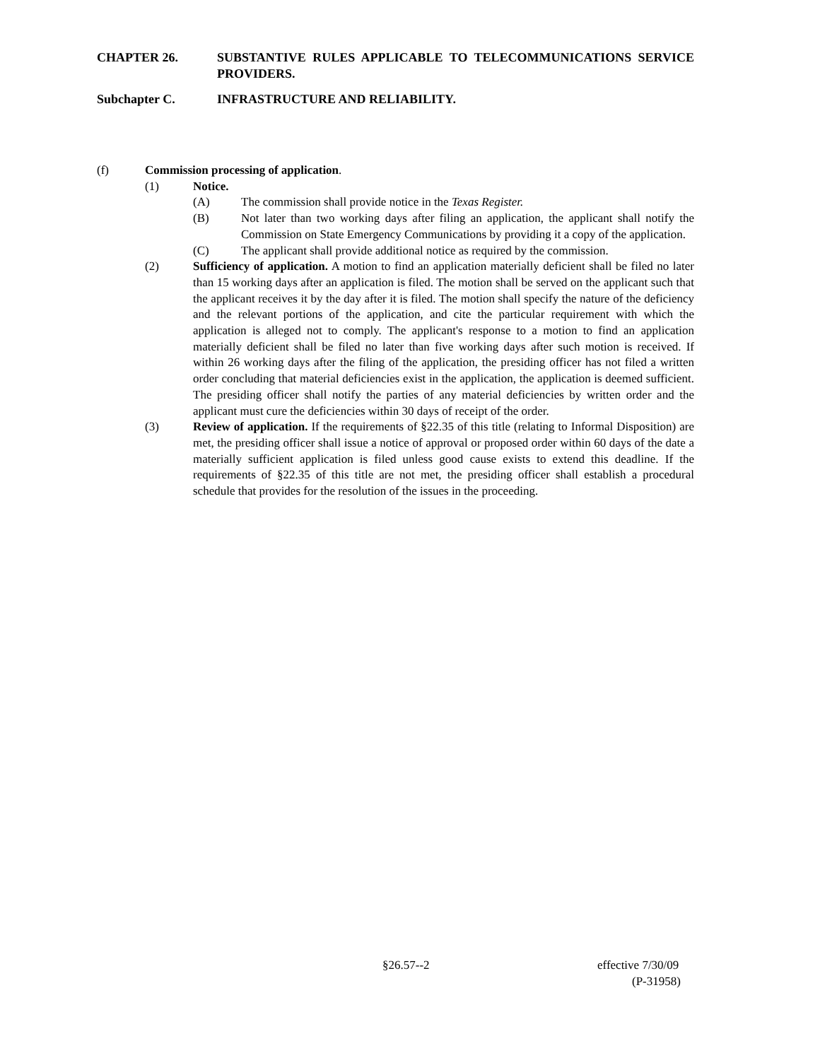CHAPTER 26. SUBSTANTIVE RULES APPLICABLE TO TELECOMMUNICATIONS SERVICE PROVIDERS.
Subchapter C. INFRASTRUCTURE AND RELIABILITY.
(f) Commission processing of application.
(1) Notice.
(A) The commission shall provide notice in the Texas Register.
(B) Not later than two working days after filing an application, the applicant shall notify the Commission on State Emergency Communications by providing it a copy of the application.
(C) The applicant shall provide additional notice as required by the commission.
(2) Sufficiency of application. A motion to find an application materially deficient shall be filed no later than 15 working days after an application is filed. The motion shall be served on the applicant such that the applicant receives it by the day after it is filed. The motion shall specify the nature of the deficiency and the relevant portions of the application, and cite the particular requirement with which the application is alleged not to comply. The applicant's response to a motion to find an application materially deficient shall be filed no later than five working days after such motion is received. If within 26 working days after the filing of the application, the presiding officer has not filed a written order concluding that material deficiencies exist in the application, the application is deemed sufficient. The presiding officer shall notify the parties of any material deficiencies by written order and the applicant must cure the deficiencies within 30 days of receipt of the order.
(3) Review of application. If the requirements of §22.35 of this title (relating to Informal Disposition) are met, the presiding officer shall issue a notice of approval or proposed order within 60 days of the date a materially sufficient application is filed unless good cause exists to extend this deadline. If the requirements of §22.35 of this title are not met, the presiding officer shall establish a procedural schedule that provides for the resolution of the issues in the proceeding.
§26.57--2 effective 7/30/09
(P-31958)